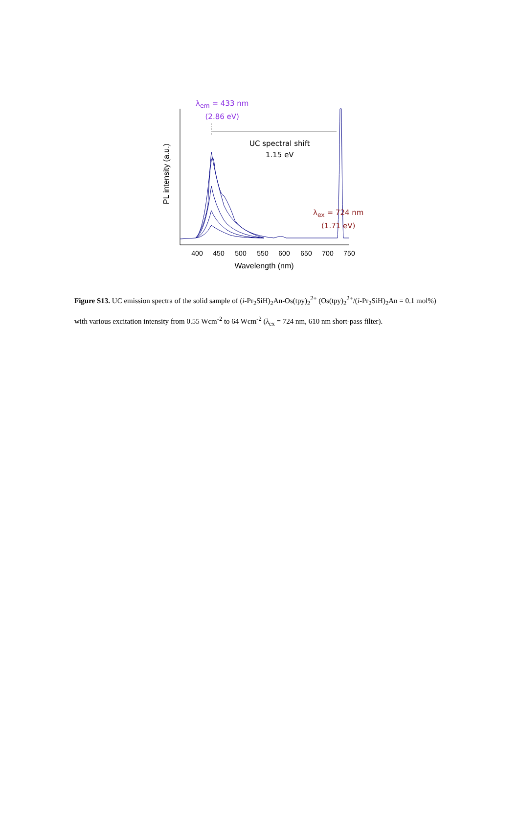400
450
500
550
600
650
700
750
Wavelength (nm)
PL intensity (a.u.)
λ<sub>em</sub> = 433 nm
(2.86 eV)
UC spectral shift
1.15 eV
λ<sub>ex</sub> = 724 nm
(1.71 eV)
Figure S13. UC emission spectra of the solid sample of (i-Pr<sub>2</sub>SiH)<sub>2</sub>An-Os(tpy)<sub>2</sub><sup>2+</sup> (Os(tpy)<sub>2</sub><sup>2+</sup>/(i-Pr<sub>2</sub>SiH)<sub>2</sub>An = 0.1 mol%) with various excitation intensity from 0.55 Wcm<sup>-2</sup> to 64 Wcm<sup>-2</sup> (λ<sub>ex</sub> = 724 nm, 610 nm short-pass filter).